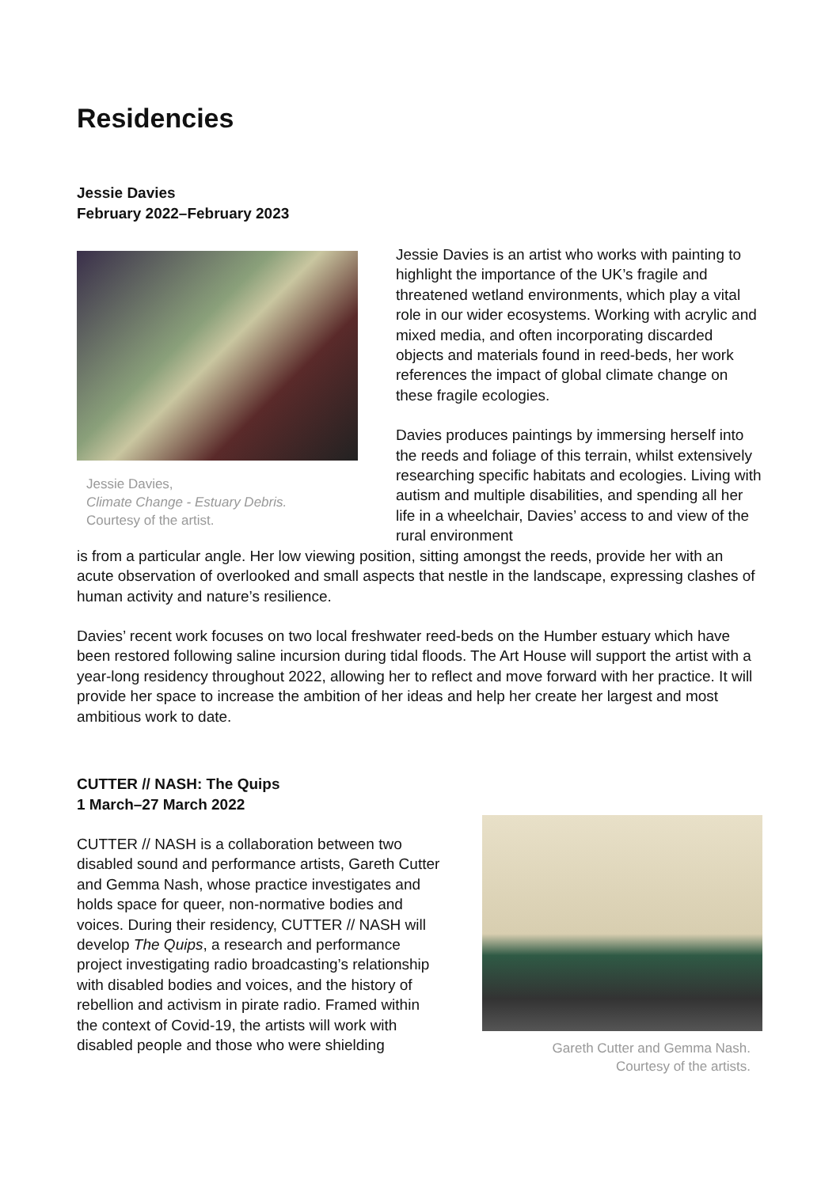Residencies
Jessie Davies
February 2022–February 2023
Jessie Davies,
Climate Change - Estuary Debris.
Courtesy of the artist.
Jessie Davies is an artist who works with painting to highlight the importance of the UK’s fragile and threatened wetland environments, which play a vital role in our wider ecosystems. Working with acrylic and mixed media, and often incorporating discarded objects and materials found in reed-beds, her work references the impact of global climate change on these fragile ecologies.
Davies produces paintings by immersing herself into the reeds and foliage of this terrain, whilst extensively researching specific habitats and ecologies. Living with autism and multiple disabilities, and spending all her life in a wheelchair, Davies’ access to and view of the rural environment
is from a particular angle. Her low viewing position, sitting amongst the reeds, provide her with an acute observation of overlooked and small aspects that nestle in the landscape, expressing clashes of human activity and nature’s resilience.
Davies’ recent work focuses on two local freshwater reed-beds on the Humber estuary which have been restored following saline incursion during tidal floods. The Art House will support the artist with a year-long residency throughout 2022, allowing her to reflect and move forward with her practice. It will provide her space to increase the ambition of her ideas and help her create her largest and most ambitious work to date.
CUTTER // NASH: The Quips
1 March–27 March 2022
CUTTER // NASH is a collaboration between two disabled sound and performance artists, Gareth Cutter and Gemma Nash, whose practice investigates and holds space for queer, non-normative bodies and voices. During their residency, CUTTER // NASH will develop The Quips, a research and performance project investigating radio broadcasting’s relationship with disabled bodies and voices, and the history of rebellion and activism in pirate radio. Framed within the context of Covid-19, the artists will work with disabled people and those who were shielding
Gareth Cutter and Gemma Nash.
Courtesy of the artists.